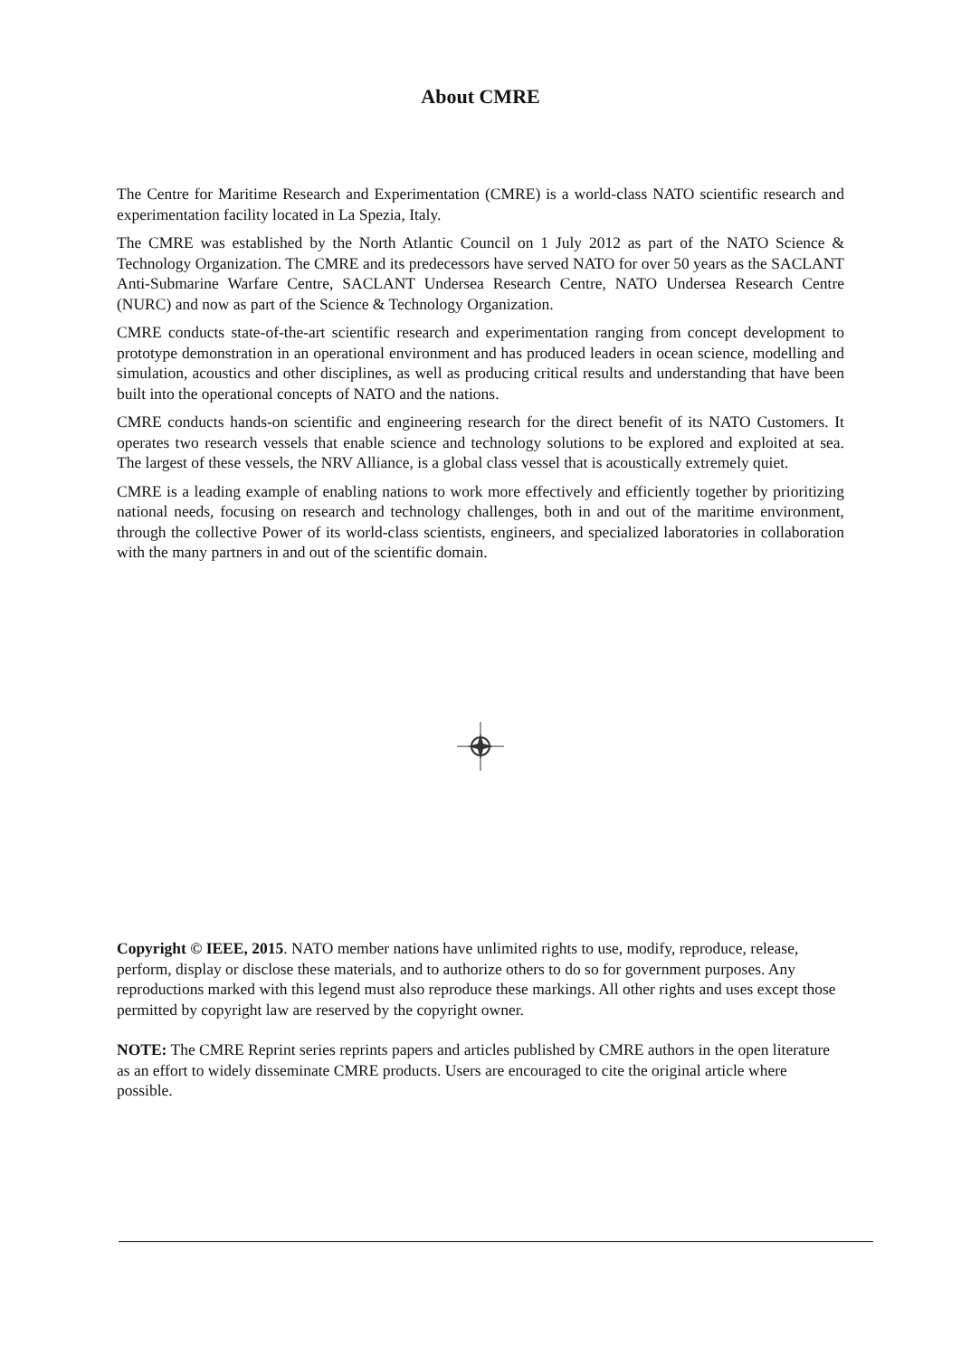About CMRE
The Centre for Maritime Research and Experimentation (CMRE) is a world-class NATO scientific research and experimentation facility located in La Spezia, Italy.
The CMRE was established by the North Atlantic Council on 1 July 2012 as part of the NATO Science & Technology Organization. The CMRE and its predecessors have served NATO for over 50 years as the SACLANT Anti-Submarine Warfare Centre, SACLANT Undersea Research Centre, NATO Undersea Research Centre (NURC) and now as part of the Science & Technology Organization.
CMRE conducts state-of-the-art scientific research and experimentation ranging from concept development to prototype demonstration in an operational environment and has produced leaders in ocean science, modelling and simulation, acoustics and other disciplines, as well as producing critical results and understanding that have been built into the operational concepts of NATO and the nations.
CMRE conducts hands-on scientific and engineering research for the direct benefit of its NATO Customers. It operates two research vessels that enable science and technology solutions to be explored and exploited at sea. The largest of these vessels, the NRV Alliance, is a global class vessel that is acoustically extremely quiet.
CMRE is a leading example of enabling nations to work more effectively and efficiently together by prioritizing national needs, focusing on research and technology challenges, both in and out of the maritime environment, through the collective Power of its world-class scientists, engineers, and specialized laboratories in collaboration with the many partners in and out of the scientific domain.
Copyright © IEEE, 2015. NATO member nations have unlimited rights to use, modify, reproduce, release, perform, display or disclose these materials, and to authorize others to do so for government purposes. Any reproductions marked with this legend must also reproduce these markings. All other rights and uses except those permitted by copyright law are reserved by the copyright owner.
NOTE: The CMRE Reprint series reprints papers and articles published by CMRE authors in the open literature as an effort to widely disseminate CMRE products. Users are encouraged to cite the original article where possible.